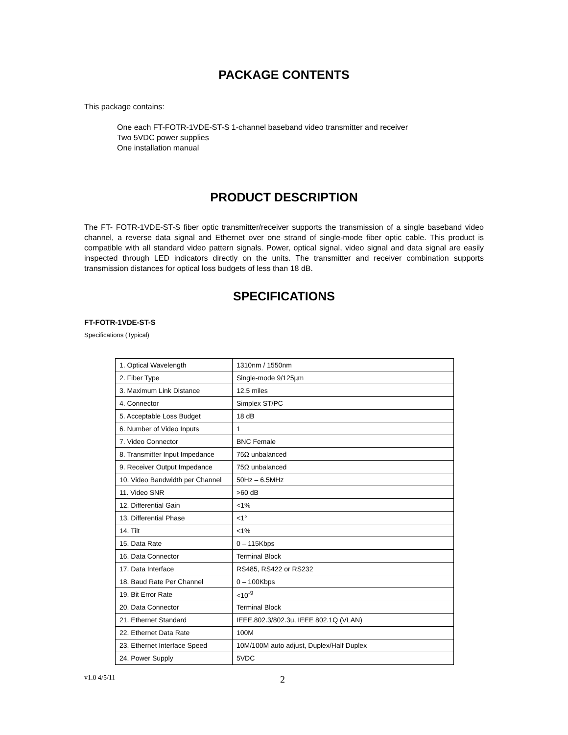PACKAGE CONTENTS
This package contains:
One each FT-FOTR-1VDE-ST-S 1-channel baseband video transmitter and receiver
Two 5VDC power supplies
One installation manual
PRODUCT DESCRIPTION
The FT- FOTR-1VDE-ST-S fiber optic transmitter/receiver supports the transmission of a single baseband video channel, a reverse data signal and Ethernet over one strand of single-mode fiber optic cable. This product is compatible with all standard video pattern signals. Power, optical signal, video signal and data signal are easily inspected through LED indicators directly on the units. The transmitter and receiver combination supports transmission distances for optical loss budgets of less than 18 dB.
SPECIFICATIONS
FT-FOTR-1VDE-ST-S
Specifications (Typical)
| 1. Optical Wavelength | 1310nm / 1550nm |
| 2. Fiber Type | Single-mode 9/125µm |
| 3. Maximum Link Distance | 12.5 miles |
| 4. Connector | Simplex ST/PC |
| 5. Acceptable Loss Budget | 18 dB |
| 6. Number of Video Inputs | 1 |
| 7. Video Connector | BNC Female |
| 8. Transmitter Input Impedance | 75Ω unbalanced |
| 9. Receiver Output Impedance | 75Ω unbalanced |
| 10. Video Bandwidth per Channel | 50Hz – 6.5MHz |
| 11. Video SNR | >60 dB |
| 12. Differential Gain | <1% |
| 13. Differential Phase | <1° |
| 14. Tilt | <1% |
| 15. Data Rate | 0 – 115Kbps |
| 16. Data Connector | Terminal Block |
| 17. Data Interface | RS485, RS422 or RS232 |
| 18. Baud Rate Per Channel | 0 – 100Kbps |
| 19. Bit Error Rate | <10<sup>-9</sup> |
| 20. Data Connector | Terminal Block |
| 21. Ethernet Standard | IEEE.802.3/802.3u, IEEE 802.1Q (VLAN) |
| 22. Ethernet Data Rate | 100M |
| 23. Ethernet Interface Speed | 10M/100M auto adjust, Duplex/Half Duplex |
| 24. Power Supply | 5VDC |
v1.0 4/5/11 2